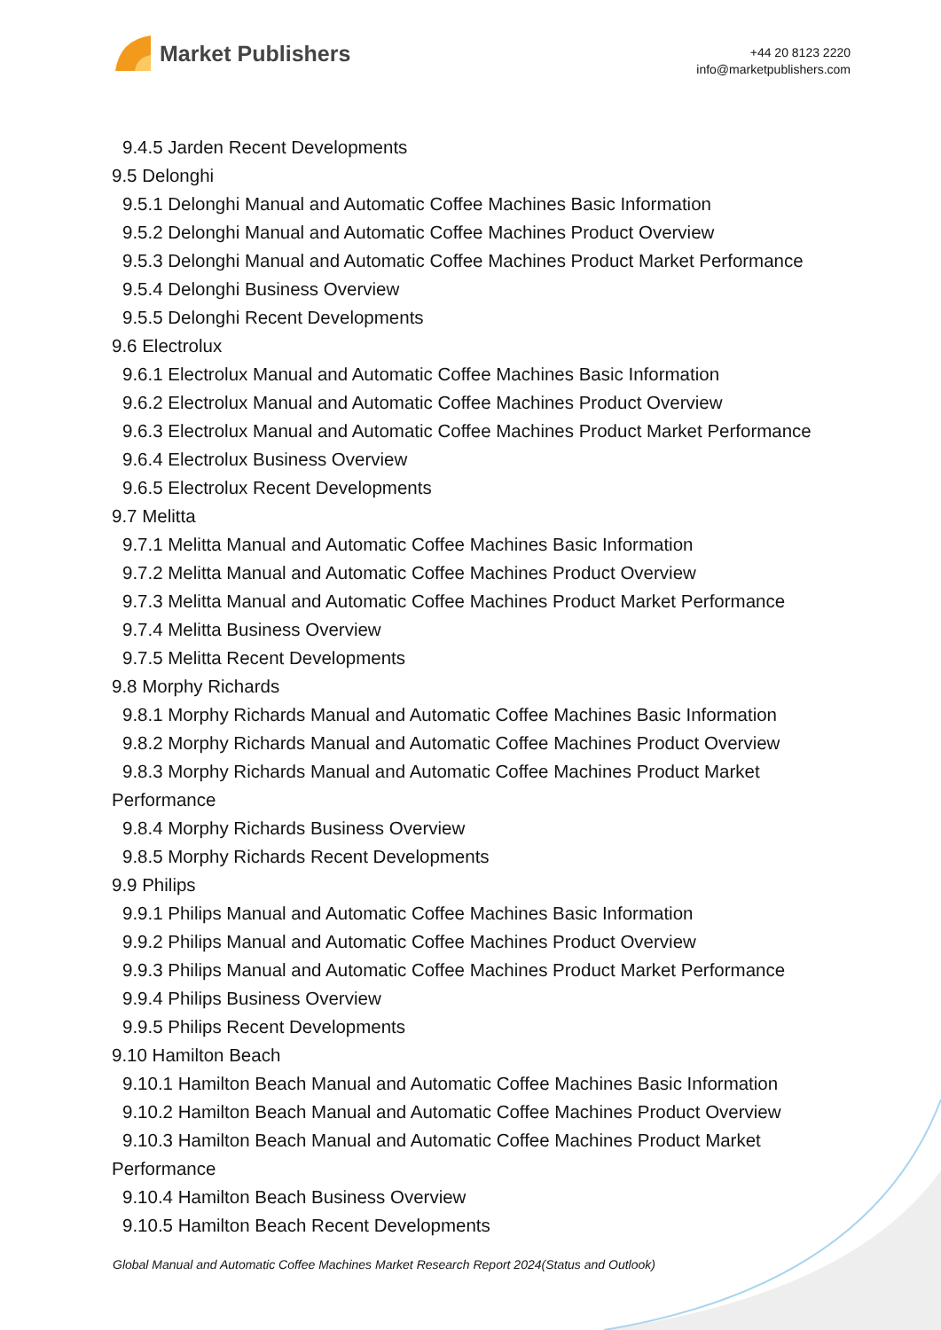Market Publishers
+44 20 8123 2220
info@marketpublishers.com
9.4.5 Jarden Recent Developments
9.5 Delonghi
9.5.1 Delonghi Manual and Automatic Coffee Machines Basic Information
9.5.2 Delonghi Manual and Automatic Coffee Machines Product Overview
9.5.3 Delonghi Manual and Automatic Coffee Machines Product Market Performance
9.5.4 Delonghi Business Overview
9.5.5 Delonghi Recent Developments
9.6 Electrolux
9.6.1 Electrolux Manual and Automatic Coffee Machines Basic Information
9.6.2 Electrolux Manual and Automatic Coffee Machines Product Overview
9.6.3 Electrolux Manual and Automatic Coffee Machines Product Market Performance
9.6.4 Electrolux Business Overview
9.6.5 Electrolux Recent Developments
9.7 Melitta
9.7.1 Melitta Manual and Automatic Coffee Machines Basic Information
9.7.2 Melitta Manual and Automatic Coffee Machines Product Overview
9.7.3 Melitta Manual and Automatic Coffee Machines Product Market Performance
9.7.4 Melitta Business Overview
9.7.5 Melitta Recent Developments
9.8 Morphy Richards
9.8.1 Morphy Richards Manual and Automatic Coffee Machines Basic Information
9.8.2 Morphy Richards Manual and Automatic Coffee Machines Product Overview
9.8.3 Morphy Richards Manual and Automatic Coffee Machines Product Market
Performance
9.8.4 Morphy Richards Business Overview
9.8.5 Morphy Richards Recent Developments
9.9 Philips
9.9.1 Philips Manual and Automatic Coffee Machines Basic Information
9.9.2 Philips Manual and Automatic Coffee Machines Product Overview
9.9.3 Philips Manual and Automatic Coffee Machines Product Market Performance
9.9.4 Philips Business Overview
9.9.5 Philips Recent Developments
9.10 Hamilton Beach
9.10.1 Hamilton Beach Manual and Automatic Coffee Machines Basic Information
9.10.2 Hamilton Beach Manual and Automatic Coffee Machines Product Overview
9.10.3 Hamilton Beach Manual and Automatic Coffee Machines Product Market
Performance
9.10.4 Hamilton Beach Business Overview
9.10.5 Hamilton Beach Recent Developments
Global Manual and Automatic Coffee Machines Market Research Report 2024(Status and Outlook)